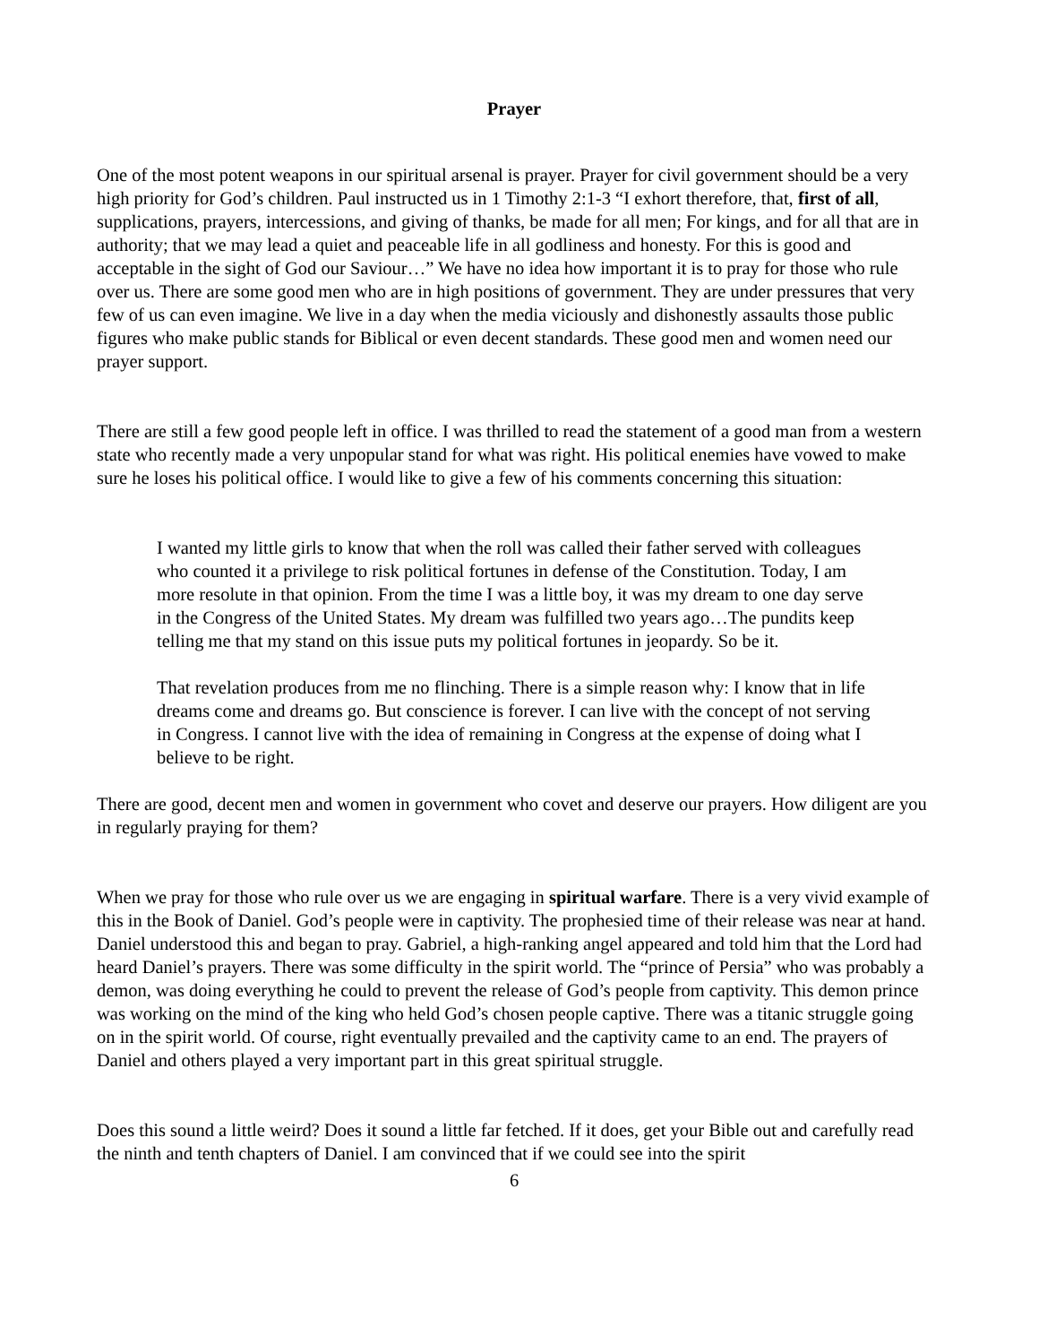Prayer
One of the most potent weapons in our spiritual arsenal is prayer. Prayer for civil government should be a very high priority for God’s children. Paul instructed us in 1 Timothy 2:1-3 “I exhort therefore, that, first of all, supplications, prayers, intercessions, and giving of thanks, be made for all men; For kings, and for all that are in authority; that we may lead a quiet and peaceable life in all godliness and honesty. For this is good and acceptable in the sight of God our Saviour…” We have no idea how important it is to pray for those who rule over us. There are some good men who are in high positions of government. They are under pressures that very few of us can even imagine. We live in a day when the media viciously and dishonestly assaults those public figures who make public stands for Biblical or even decent standards. These good men and women need our prayer support.
There are still a few good people left in office. I was thrilled to read the statement of a good man from a western state who recently made a very unpopular stand for what was right. His political enemies have vowed to make sure he loses his political office. I would like to give a few of his comments concerning this situation:
I wanted my little girls to know that when the roll was called their father served with colleagues who counted it a privilege to risk political fortunes in defense of the Constitution. Today, I am more resolute in that opinion. From the time I was a little boy, it was my dream to one day serve in the Congress of the United States. My dream was fulfilled two years ago…The pundits keep telling me that my stand on this issue puts my political fortunes in jeopardy. So be it.
That revelation produces from me no flinching. There is a simple reason why: I know that in life dreams come and dreams go. But conscience is forever. I can live with the concept of not serving in Congress. I cannot live with the idea of remaining in Congress at the expense of doing what I believe to be right.
There are good, decent men and women in government who covet and deserve our prayers. How diligent are you in regularly praying for them?
When we pray for those who rule over us we are engaging in spiritual warfare. There is a very vivid example of this in the Book of Daniel. God’s people were in captivity. The prophesied time of their release was near at hand. Daniel understood this and began to pray. Gabriel, a high-ranking angel appeared and told him that the Lord had heard Daniel’s prayers. There was some difficulty in the spirit world. The “prince of Persia” who was probably a demon, was doing everything he could to prevent the release of God’s people from captivity. This demon prince was working on the mind of the king who held God’s chosen people captive. There was a titanic struggle going on in the spirit world. Of course, right eventually prevailed and the captivity came to an end. The prayers of Daniel and others played a very important part in this great spiritual struggle.
Does this sound a little weird? Does it sound a little far fetched. If it does, get your Bible out and carefully read the ninth and tenth chapters of Daniel. I am convinced that if we could see into the spirit
6